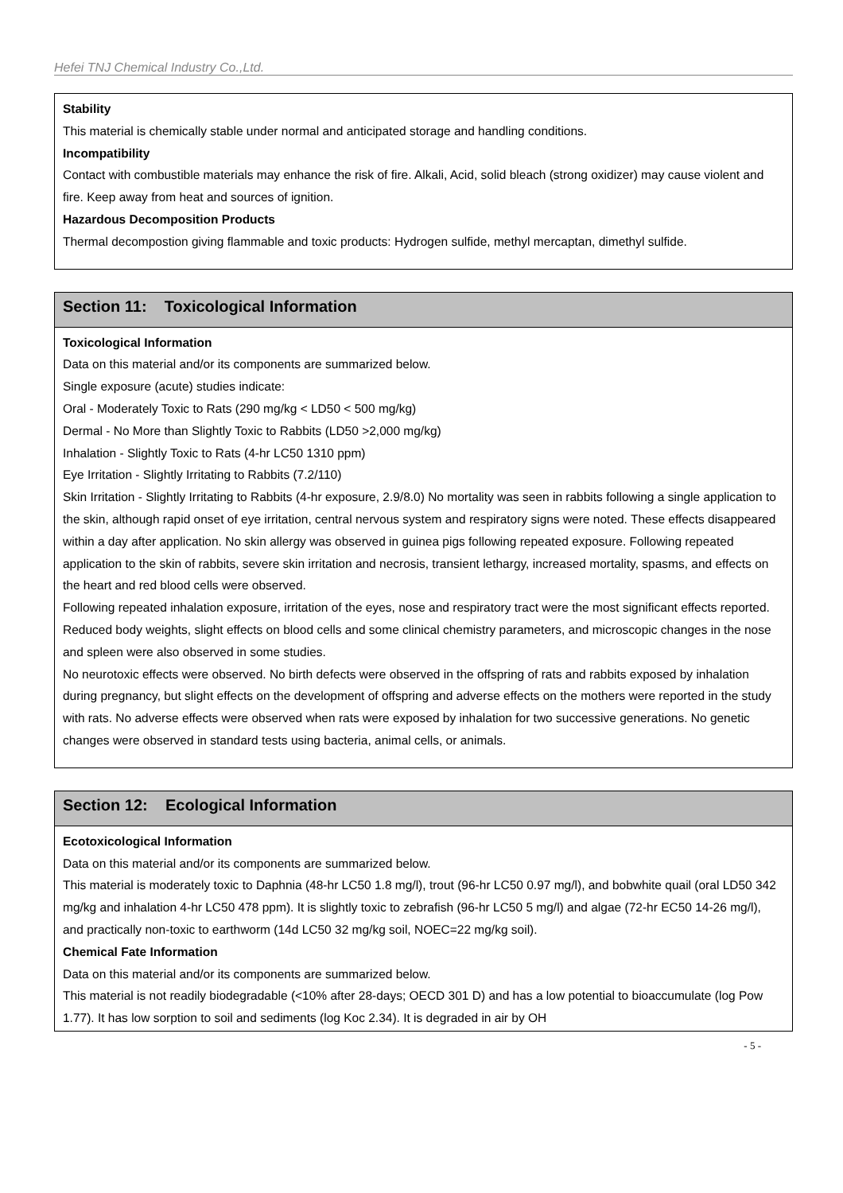Hefei TNJ Chemical Industry Co.,Ltd.
Stability
This material is chemically stable under normal and anticipated storage and handling conditions.
Incompatibility
Contact with combustible materials may enhance the risk of fire. Alkali, Acid, solid bleach (strong oxidizer) may cause violent and fire. Keep away from heat and sources of ignition.
Hazardous Decomposition Products
Thermal decompostion giving flammable and toxic products: Hydrogen sulfide, methyl mercaptan, dimethyl sulfide.
Section 11: Toxicological Information
Toxicological Information
Data on this material and/or its components are summarized below.
Single exposure (acute) studies indicate:
Oral - Moderately Toxic to Rats (290 mg/kg < LD50 < 500 mg/kg)
Dermal - No More than Slightly Toxic to Rabbits (LD50 >2,000 mg/kg)
Inhalation - Slightly Toxic to Rats (4-hr LC50 1310 ppm)
Eye Irritation - Slightly Irritating to Rabbits (7.2/110)
Skin Irritation - Slightly Irritating to Rabbits (4-hr exposure, 2.9/8.0) No mortality was seen in rabbits following a single application to the skin, although rapid onset of eye irritation, central nervous system and respiratory signs were noted. These effects disappeared within a day after application. No skin allergy was observed in guinea pigs following repeated exposure. Following repeated application to the skin of rabbits, severe skin irritation and necrosis, transient lethargy, increased mortality, spasms, and effects on the heart and red blood cells were observed.
Following repeated inhalation exposure, irritation of the eyes, nose and respiratory tract were the most significant effects reported. Reduced body weights, slight effects on blood cells and some clinical chemistry parameters, and microscopic changes in the nose and spleen were also observed in some studies.
No neurotoxic effects were observed. No birth defects were observed in the offspring of rats and rabbits exposed by inhalation during pregnancy, but slight effects on the development of offspring and adverse effects on the mothers were reported in the study with rats. No adverse effects were observed when rats were exposed by inhalation for two successive generations. No genetic changes were observed in standard tests using bacteria, animal cells, or animals.
Section 12: Ecological Information
Ecotoxicological Information
Data on this material and/or its components are summarized below.
This material is moderately toxic to Daphnia (48-hr LC50 1.8 mg/l), trout (96-hr LC50 0.97 mg/l), and bobwhite quail (oral LD50 342 mg/kg and inhalation 4-hr LC50 478 ppm). It is slightly toxic to zebrafish (96-hr LC50 5 mg/l) and algae (72-hr EC50 14-26 mg/l), and practically non-toxic to earthworm (14d LC50 32 mg/kg soil, NOEC=22 mg/kg soil).
Chemical Fate Information
Data on this material and/or its components are summarized below.
This material is not readily biodegradable (<10% after 28-days; OECD 301 D) and has a low potential to bioaccumulate (log Pow 1.77). It has low sorption to soil and sediments (log Koc 2.34). It is degraded in air by OH
- 5 -